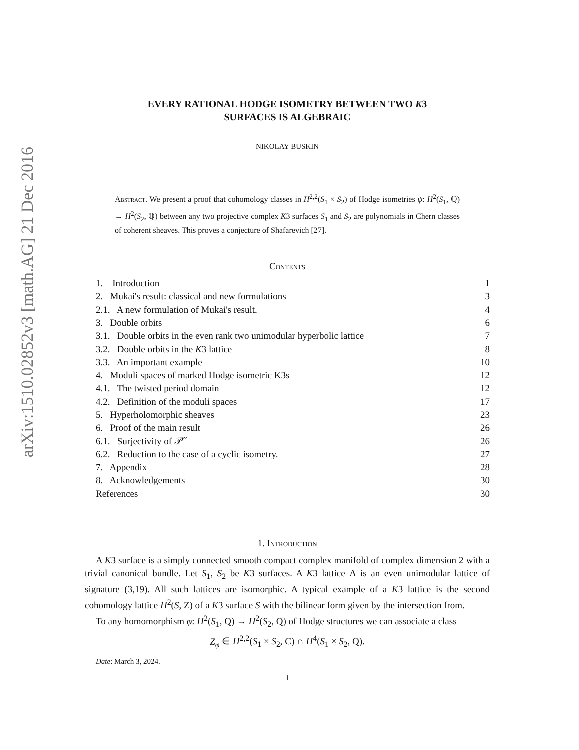arXiv:1510.02852v3 [math.AG] 21 Dec 2016
EVERY RATIONAL HODGE ISOMETRY BETWEEN TWO K3
SURFACES IS ALGEBRAIC
NIKOLAY BUSKIN
Abstract. We present a proof that cohomology classes in H<sup>2,2</sup>(S<sub>1</sub> × S<sub>2</sub>) of Hodge isometries ψ: H<sup>2</sup>(S<sub>1</sub>, ℚ) → H<sup>2</sup>(S<sub>2</sub>, ℚ) between any two projective complex K3 surfaces S<sub>1</sub> and S<sub>2</sub> are polynomials in Chern classes of coherent sheaves. This proves a conjecture of Shafarevich [27].
Contents
1. Introduction 1
2. Mukai's result: classical and new formulations 3
2.1. A new formulation of Mukai's result. 4
3. Double orbits 6
3.1. Double orbits in the even rank two unimodular hyperbolic lattice 7
3.2. Double orbits in the K3 lattice 8
3.3. An important example 10
4. Moduli spaces of marked Hodge isometric K3s 12
4.1. The twisted period domain 12
4.2. Definition of the moduli spaces 17
5. Hyperholomorphic sheaves 23
6. Proof of the main result 26
6.1. Surjectivity of 𝒫̃ 26
6.2. Reduction to the case of a cyclic isometry. 27
7. Appendix 28
8. Acknowledgements 30
References 30
1. Introduction
A K3 surface is a simply connected smooth compact complex manifold of complex dimension 2 with a trivial canonical bundle. Let S<sub>1</sub>, S<sub>2</sub> be K3 surfaces. A K3 lattice Λ is an even unimodular lattice of signature (3,19). All such lattices are isomorphic. A typical example of a K3 lattice is the second cohomology lattice H<sup>2</sup>(S, Z) of a K3 surface S with the bilinear form given by the intersection from.
To any homomorphism φ: H<sup>2</sup>(S<sub>1</sub>, Q) → H<sup>2</sup>(S<sub>2</sub>, Q) of Hodge structures we can associate a class
Z<sub>φ</sub> ∈ H<sup>2,2</sup>(S<sub>1</sub> × S<sub>2</sub>, C) ∩ H<sup>4</sup>(S<sub>1</sub> × S<sub>2</sub>, Q).
Date: March 3, 2024.
1